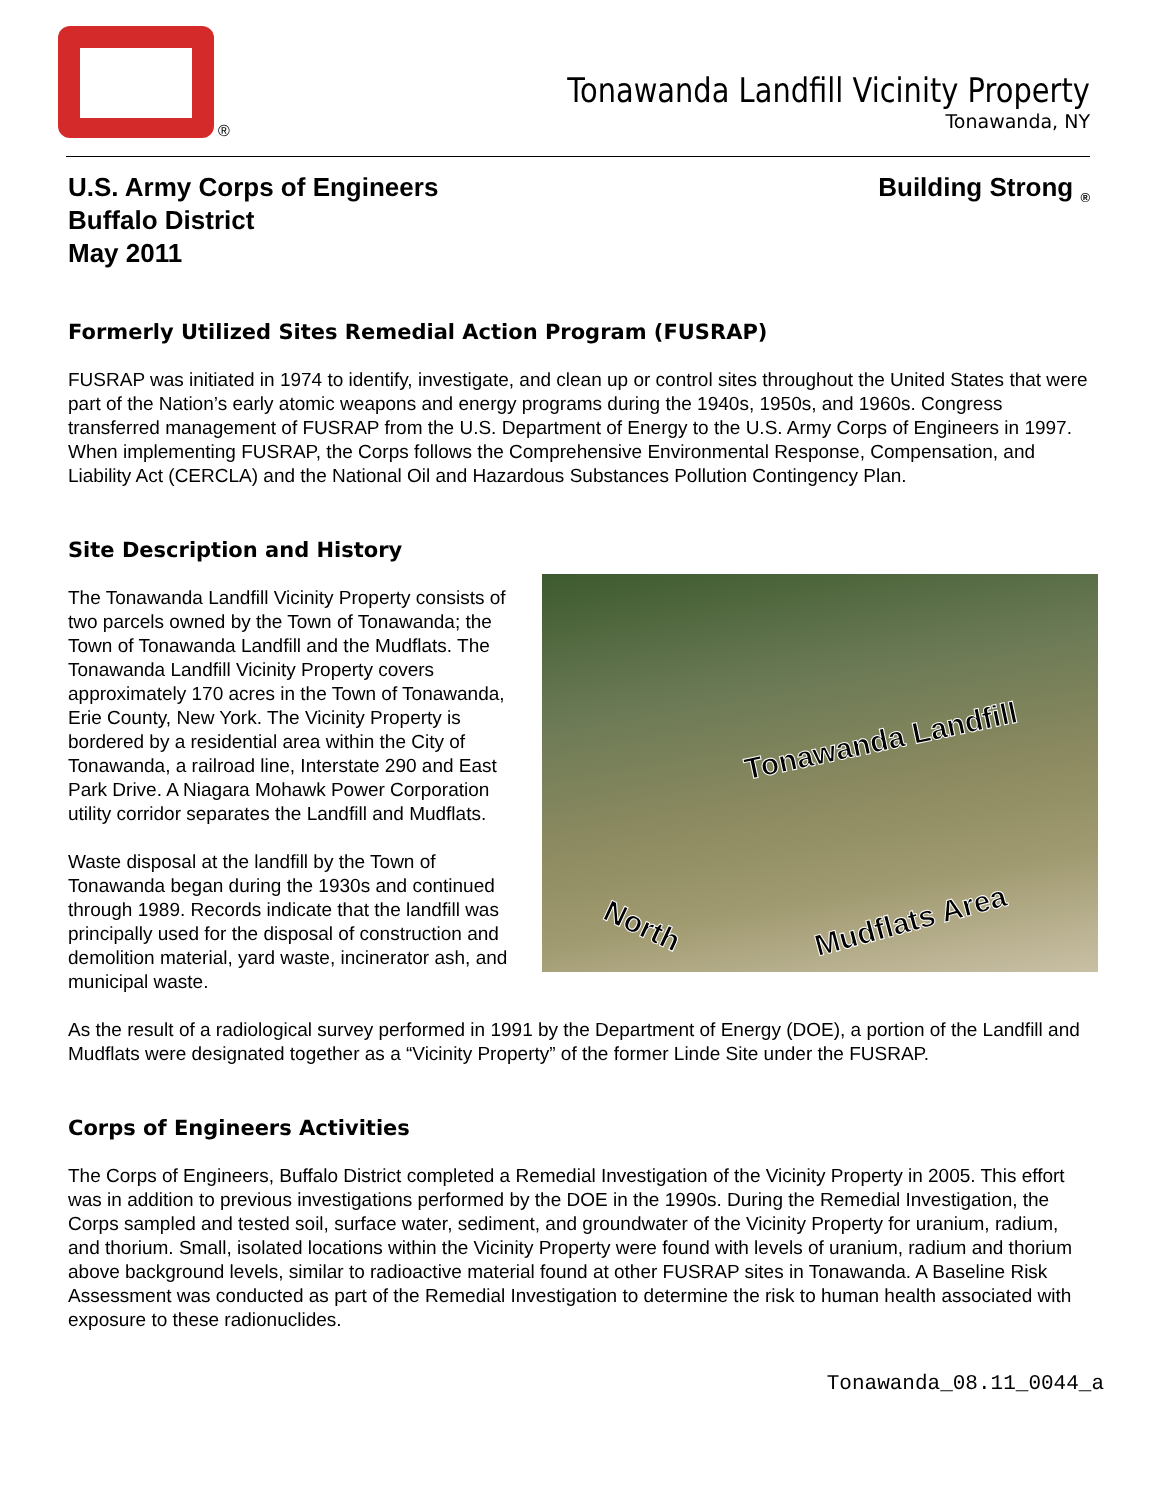®
Tonawanda Landfill Vicinity Property
Tonawanda, NY
U.S. Army Corps of Engineers
Buffalo District
May 2011
Building Strong <sub>®</sub>
Formerly Utilized Sites Remedial Action Program (FUSRAP)
FUSRAP was initiated in 1974 to identify, investigate, and clean up or control sites throughout the United States that were part of the Nation’s early atomic weapons and energy programs during the 1940s, 1950s, and 1960s. Congress transferred management of FUSRAP from the U.S. Department of Energy to the U.S. Army Corps of Engineers in 1997. When implementing FUSRAP, the Corps follows the Comprehensive Environmental Response, Compensation, and Liability Act (CERCLA) and the National Oil and Hazardous Substances Pollution Contingency Plan.
Site Description and History
Tonawanda Landfill
North Mudflats Area
The Tonawanda Landfill Vicinity Property consists of two parcels owned by the Town of Tonawanda; the Town of Tonawanda Landfill and the Mudflats. The Tonawanda Landfill Vicinity Property covers approximately 170 acres in the Town of Tonawanda, Erie County, New York. The Vicinity Property is bordered by a residential area within the City of Tonawanda, a railroad line, Interstate 290 and East Park Drive. A Niagara Mohawk Power Corporation utility corridor separates the Landfill and Mudflats.
Waste disposal at the landfill by the Town of Tonawanda began during the 1930s and continued through 1989. Records indicate that the landfill was principally used for the disposal of construction and demolition material, yard waste, incinerator ash, and municipal waste.
As the result of a radiological survey performed in 1991 by the Department of Energy (DOE), a portion of the Landfill and Mudflats were designated together as a “Vicinity Property” of the former Linde Site under the FUSRAP.
Corps of Engineers Activities
The Corps of Engineers, Buffalo District completed a Remedial Investigation of the Vicinity Property in 2005. This effort was in addition to previous investigations performed by the DOE in the 1990s. During the Remedial Investigation, the Corps sampled and tested soil, surface water, sediment, and groundwater of the Vicinity Property for uranium, radium, and thorium. Small, isolated locations within the Vicinity Property were found with levels of uranium, radium and thorium above background levels, similar to radioactive material found at other FUSRAP sites in Tonawanda. A Baseline Risk Assessment was conducted as part of the Remedial Investigation to determine the risk to human health associated with exposure to these radionuclides.
Tonawanda_08.11_0044_a